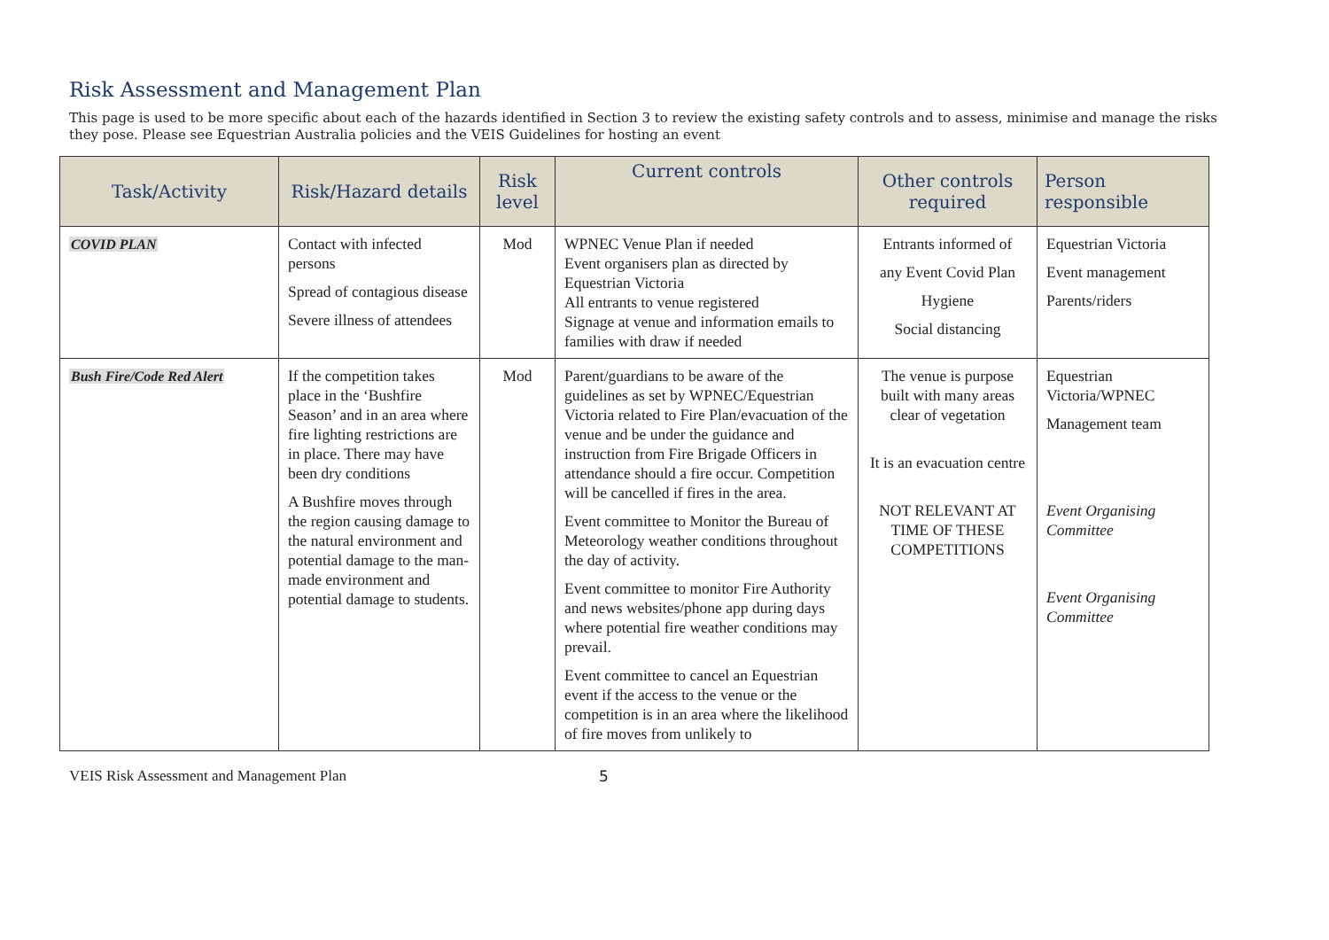Risk Assessment and Management Plan
This page is used to be more specific about each of the hazards identified in Section 3 to review the existing safety controls and to assess, minimise and manage the risks they pose. Please see Equestrian Australia policies and the VEIS Guidelines for hosting an event
| Task/Activity | Risk/Hazard details | Risk level | Current controls | Other controls required | Person responsible |
| --- | --- | --- | --- | --- | --- |
| COVID PLAN | Contact with infected persons Spread of contagious disease Severe illness of attendees | Mod | WPNEC Venue Plan if needed Event organisers plan as directed by Equestrian Victoria All entrants to venue registered Signage at venue and information emails to families with draw if needed | Entrants informed of any Event Covid Plan Hygiene Social distancing | Equestrian Victoria Event management Parents/riders |
| Bush Fire/Code Red Alert | If the competition takes place in the ‘Bushfire Season’ and in an area where fire lighting restrictions are in place. There may have been dry conditions A Bushfire moves through the region causing damage to the natural environment and potential damage to the man-made environment and potential damage to students. | Mod | Parent/guardians to be aware of the guidelines as set by WPNEC/Equestrian Victoria related to Fire Plan/evacuation of the venue and be under the guidance and instruction from Fire Brigade Officers in attendance should a fire occur. Competition will be cancelled if fires in the area. Event committee to Monitor the Bureau of Meteorology weather conditions throughout the day of activity. Event committee to monitor Fire Authority and news websites/phone app during days where potential fire weather conditions may prevail. Event committee to cancel an Equestrian event if the access to the venue or the competition is in an area where the likelihood of fire moves from unlikely to | The venue is purpose built with many areas clear of vegetation It is an evacuation centre NOT RELEVANT AT TIME OF THESE COMPETITIONS | Equestrian Victoria/WPNEC Management team Event Organising Committee Event Organising Committee |
VEIS Risk Assessment and Management Plan 5